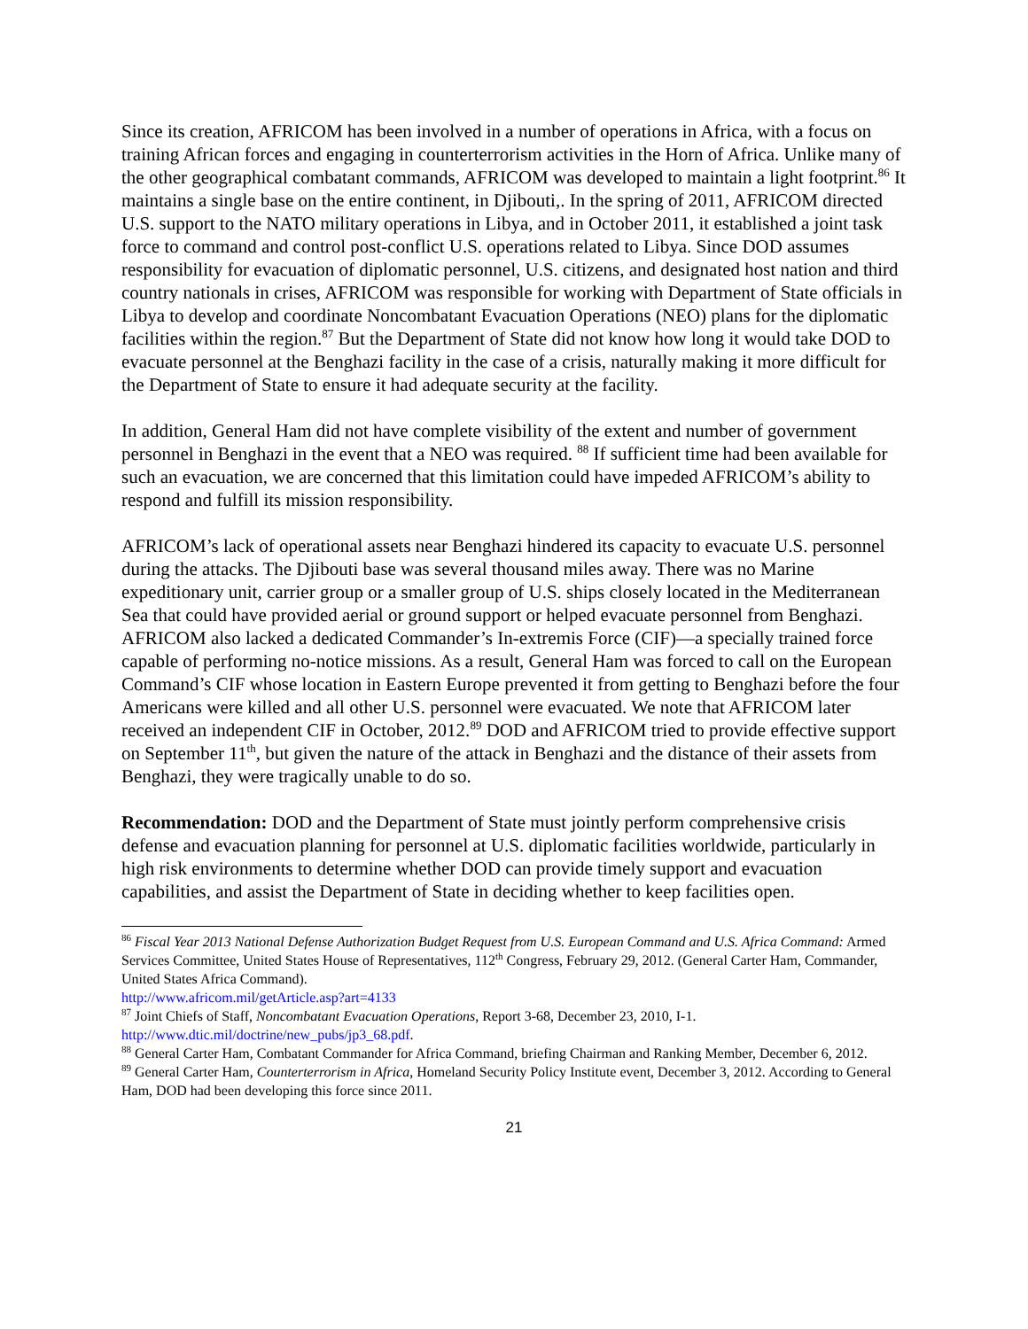Since its creation, AFRICOM has been involved in a number of operations in Africa, with a focus on training African forces and engaging in counterterrorism activities in the Horn of Africa. Unlike many of the other geographical combatant commands, AFRICOM was developed to maintain a light footprint.<sup>86</sup> It maintains a single base on the entire continent, in Djibouti,. In the spring of 2011, AFRICOM directed U.S. support to the NATO military operations in Libya, and in October 2011, it established a joint task force to command and control post-conflict U.S. operations related to Libya. Since DOD assumes responsibility for evacuation of diplomatic personnel, U.S. citizens, and designated host nation and third country nationals in crises, AFRICOM was responsible for working with Department of State officials in Libya to develop and coordinate Noncombatant Evacuation Operations (NEO) plans for the diplomatic facilities within the region.<sup>87</sup> But the Department of State did not know how long it would take DOD to evacuate personnel at the Benghazi facility in the case of a crisis, naturally making it more difficult for the Department of State to ensure it had adequate security at the facility.
In addition, General Ham did not have complete visibility of the extent and number of government personnel in Benghazi in the event that a NEO was required. <sup>88</sup> If sufficient time had been available for such an evacuation, we are concerned that this limitation could have impeded AFRICOM’s ability to respond and fulfill its mission responsibility.
AFRICOM’s lack of operational assets near Benghazi hindered its capacity to evacuate U.S. personnel during the attacks. The Djibouti base was several thousand miles away. There was no Marine expeditionary unit, carrier group or a smaller group of U.S. ships closely located in the Mediterranean Sea that could have provided aerial or ground support or helped evacuate personnel from Benghazi. AFRICOM also lacked a dedicated Commander’s In-extremis Force (CIF)—a specially trained force capable of performing no-notice missions. As a result, General Ham was forced to call on the European Command’s CIF whose location in Eastern Europe prevented it from getting to Benghazi before the four Americans were killed and all other U.S. personnel were evacuated. We note that AFRICOM later received an independent CIF in October, 2012.<sup>89</sup> DOD and AFRICOM tried to provide effective support on September 11<sup>th</sup>, but given the nature of the attack in Benghazi and the distance of their assets from Benghazi, they were tragically unable to do so.
Recommendation: DOD and the Department of State must jointly perform comprehensive crisis defense and evacuation planning for personnel at U.S. diplomatic facilities worldwide, particularly in high risk environments to determine whether DOD can provide timely support and evacuation capabilities, and assist the Department of State in deciding whether to keep facilities open.
<sup>86</sup> Fiscal Year 2013 National Defense Authorization Budget Request from U.S. European Command and U.S. Africa Command: Armed Services Committee, United States House of Representatives, 112<sup>th</sup> Congress, February 29, 2012. (General Carter Ham, Commander, United States Africa Command).
http://www.africom.mil/getArticle.asp?art=4133
<sup>87</sup> Joint Chiefs of Staff, Noncombatant Evacuation Operations, Report 3-68, December 23, 2010, I-1.
http://www.dtic.mil/doctrine/new_pubs/jp3_68.pdf.
<sup>88</sup> General Carter Ham, Combatant Commander for Africa Command, briefing Chairman and Ranking Member, December 6, 2012.
<sup>89</sup> General Carter Ham, Counterterrorism in Africa, Homeland Security Policy Institute event, December 3, 2012. According to General Ham, DOD had been developing this force since 2011.
21